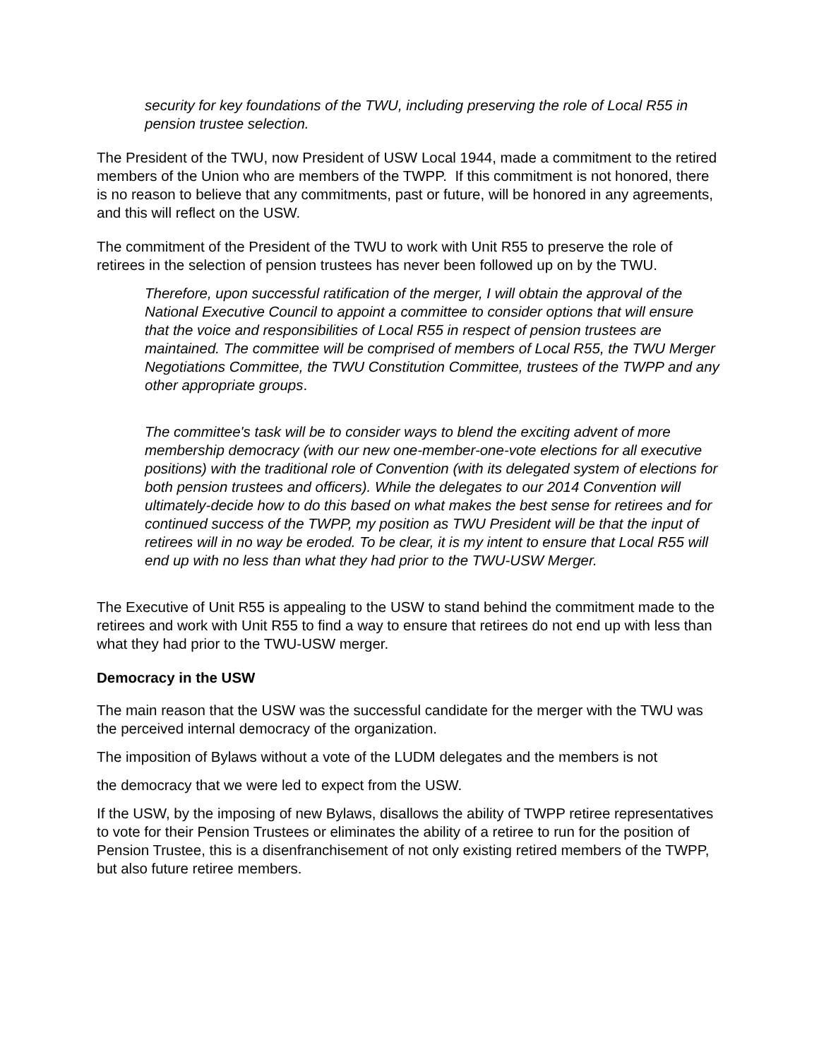security for key foundations of the TWU, including preserving the role of Local R55 in pension trustee selection.
The President of the TWU, now President of USW Local 1944, made a commitment to the retired members of the Union who are members of the TWPP. If this commitment is not honored, there is no reason to believe that any commitments, past or future, will be honored in any agreements, and this will reflect on the USW.
The commitment of the President of the TWU to work with Unit R55 to preserve the role of retirees in the selection of pension trustees has never been followed up on by the TWU.
Therefore, upon successful ratification of the merger, I will obtain the approval of the National Executive Council to appoint a committee to consider options that will ensure that the voice and responsibilities of Local R55 in respect of pension trustees are maintained. The committee will be comprised of members of Local R55, the TWU Merger Negotiations Committee, the TWU Constitution Committee, trustees of the TWPP and any other appropriate groups.
The committee's task will be to consider ways to blend the exciting advent of more membership democracy (with our new one-member-one-vote elections for all executive positions) with the traditional role of Convention (with its delegated system of elections for both pension trustees and officers). While the delegates to our 2014 Convention will ultimately-decide how to do this based on what makes the best sense for retirees and for continued success of the TWPP, my position as TWU President will be that the input of retirees will in no way be eroded. To be clear, it is my intent to ensure that Local R55 will end up with no less than what they had prior to the TWU-USW Merger.
The Executive of Unit R55 is appealing to the USW to stand behind the commitment made to the retirees and work with Unit R55 to find a way to ensure that retirees do not end up with less than what they had prior to the TWU-USW merger.
Democracy in the USW
The main reason that the USW was the successful candidate for the merger with the TWU was the perceived internal democracy of the organization.
The imposition of Bylaws without a vote of the LUDM delegates and the members is not
the democracy that we were led to expect from the USW.
If the USW, by the imposing of new Bylaws, disallows the ability of TWPP retiree representatives to vote for their Pension Trustees or eliminates the ability of a retiree to run for the position of Pension Trustee, this is a disenfranchisement of not only existing retired members of the TWPP, but also future retiree members.